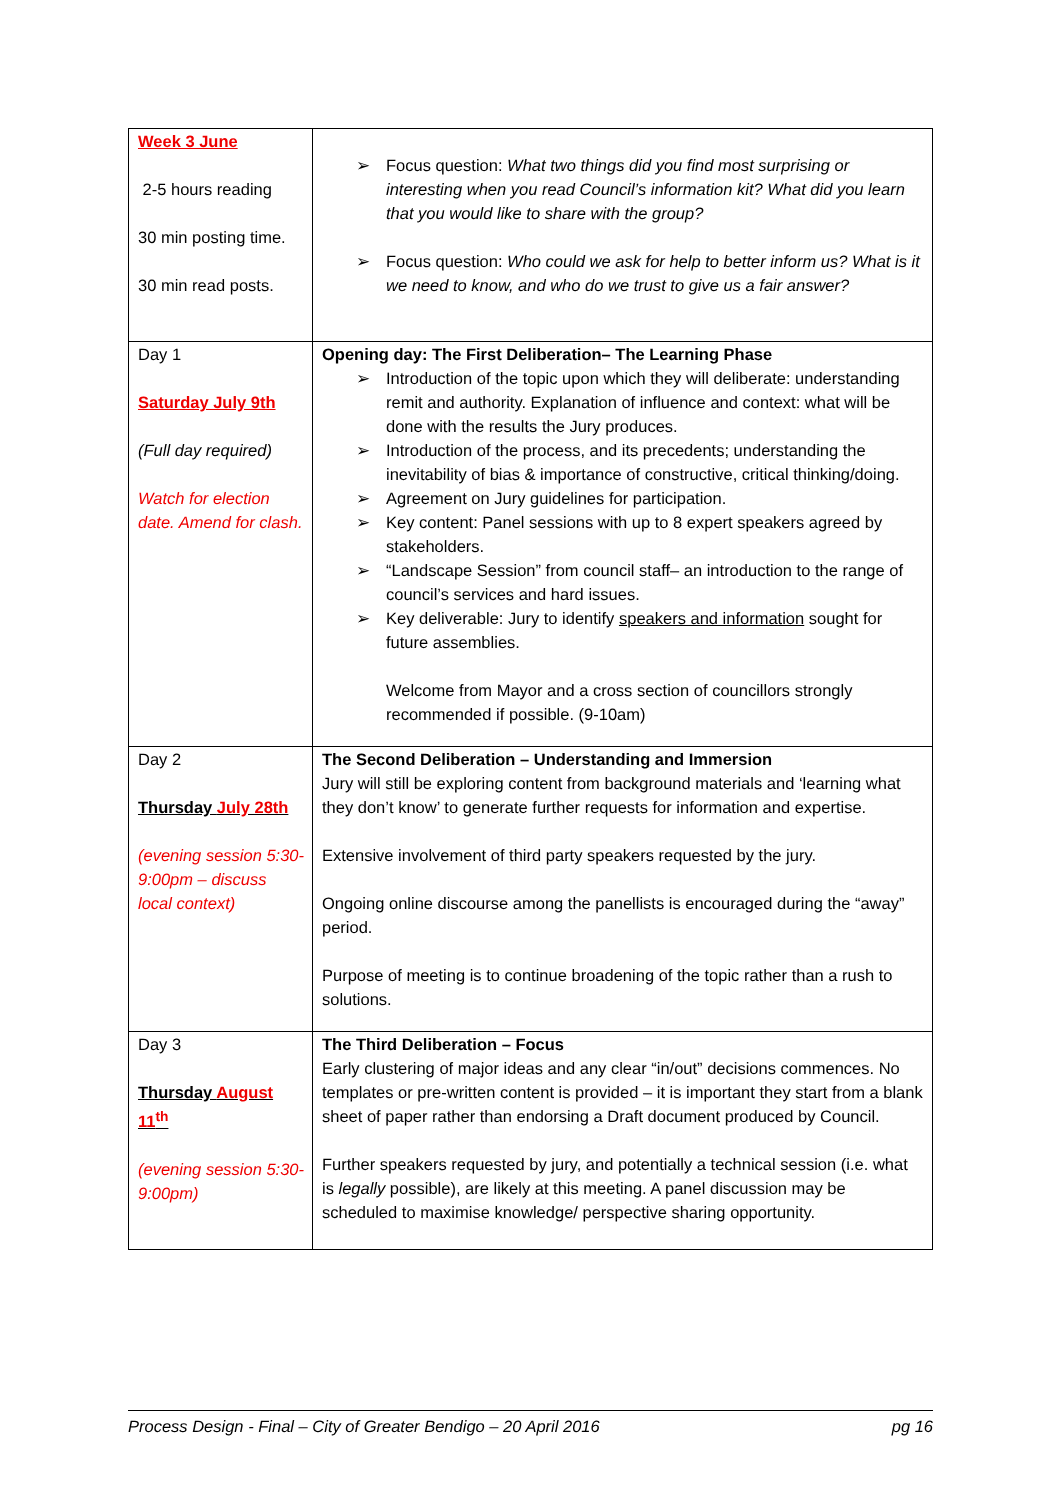| Week 3 June 2-5 hours reading 30 min posting time. 30 min read posts. | ➢ Focus question: What two things did you find most surprising or interesting when you read Council’s information kit? What did you learn that you would like to share with the group? ➢ Focus question: Who could we ask for help to better inform us? What is it we need to know, and who do we trust to give us a fair answer? |
| Day 1 Saturday July 9th (Full day required) Watch for election date. Amend for clash. | Opening day: The First Deliberation– The Learning Phase ➢ Introduction of the topic upon which they will deliberate: understanding remit and authority. Explanation of influence and context: what will be done with the results the Jury produces. ➢ Introduction of the process, and its precedents; understanding the inevitability of bias & importance of constructive, critical thinking/doing. ➢ Agreement on Jury guidelines for participation. ➢ Key content: Panel sessions with up to 8 expert speakers agreed by stakeholders. ➢ “Landscape Session” from council staff– an introduction to the range of council’s services and hard issues. ➢ Key deliverable: Jury to identify speakers and information sought for future assemblies. Welcome from Mayor and a cross section of councillors strongly recommended if possible. (9-10am) |
| Day 2 Thursday July 28th (evening session 5:30-9:00pm – discuss local context) | The Second Deliberation – Understanding and Immersion Jury will still be exploring content from background materials and ‘learning what they don’t know’ to generate further requests for information and expertise. Extensive involvement of third party speakers requested by the jury. Ongoing online discourse among the panellists is encouraged during the “away” period. Purpose of meeting is to continue broadening of the topic rather than a rush to solutions. |
| Day 3 Thursday August 11<sup>th</sup> (evening session 5:30-9:00pm) | The Third Deliberation – Focus Early clustering of major ideas and any clear “in/out” decisions commences. No templates or pre-written content is provided – it is important they start from a blank sheet of paper rather than endorsing a Draft document produced by Council. Further speakers requested by jury, and potentially a technical session (i.e. what is legally possible), are likely at this meeting. A panel discussion may be scheduled to maximise knowledge/ perspective sharing opportunity. |
Process Design - Final – City of Greater Bendigo – 20 April 2016 pg 16